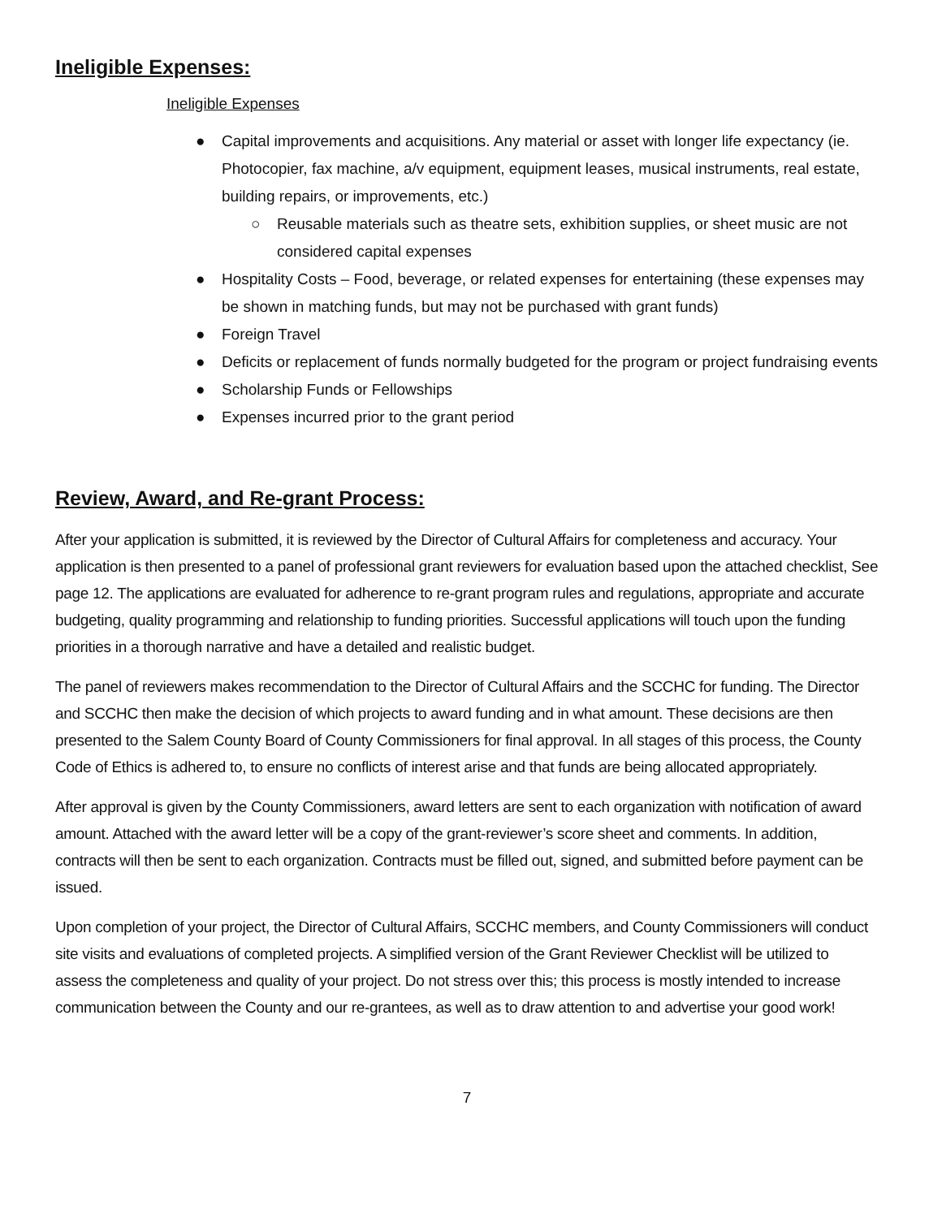Ineligible Expenses:
Ineligible Expenses
● Capital improvements and acquisitions. Any material or asset with longer life expectancy (ie. Photocopier, fax machine, a/v equipment, equipment leases, musical instruments, real estate, building repairs, or improvements, etc.)
○ Reusable materials such as theatre sets, exhibition supplies, or sheet music are not considered capital expenses
● Hospitality Costs – Food, beverage, or related expenses for entertaining (these expenses may be shown in matching funds, but may not be purchased with grant funds)
● Foreign Travel
● Deficits or replacement of funds normally budgeted for the program or project fundraising events
● Scholarship Funds or Fellowships
● Expenses incurred prior to the grant period
Review, Award, and Re-grant Process:
After your application is submitted, it is reviewed by the Director of Cultural Affairs for completeness and accuracy. Your application is then presented to a panel of professional grant reviewers for evaluation based upon the attached checklist, See page 12. The applications are evaluated for adherence to re-grant program rules and regulations, appropriate and accurate budgeting, quality programming and relationship to funding priorities. Successful applications will touch upon the funding priorities in a thorough narrative and have a detailed and realistic budget.
The panel of reviewers makes recommendation to the Director of Cultural Affairs and the SCCHC for funding. The Director and SCCHC then make the decision of which projects to award funding and in what amount. These decisions are then presented to the Salem County Board of County Commissioners for final approval. In all stages of this process, the County Code of Ethics is adhered to, to ensure no conflicts of interest arise and that funds are being allocated appropriately.
After approval is given by the County Commissioners, award letters are sent to each organization with notification of award amount. Attached with the award letter will be a copy of the grant-reviewer’s score sheet and comments. In addition, contracts will then be sent to each organization. Contracts must be filled out, signed, and submitted before payment can be issued.
Upon completion of your project, the Director of Cultural Affairs, SCCHC members, and County Commissioners will conduct site visits and evaluations of completed projects. A simplified version of the Grant Reviewer Checklist will be utilized to assess the completeness and quality of your project. Do not stress over this; this process is mostly intended to increase communication between the County and our re-grantees, as well as to draw attention to and advertise your good work!
7